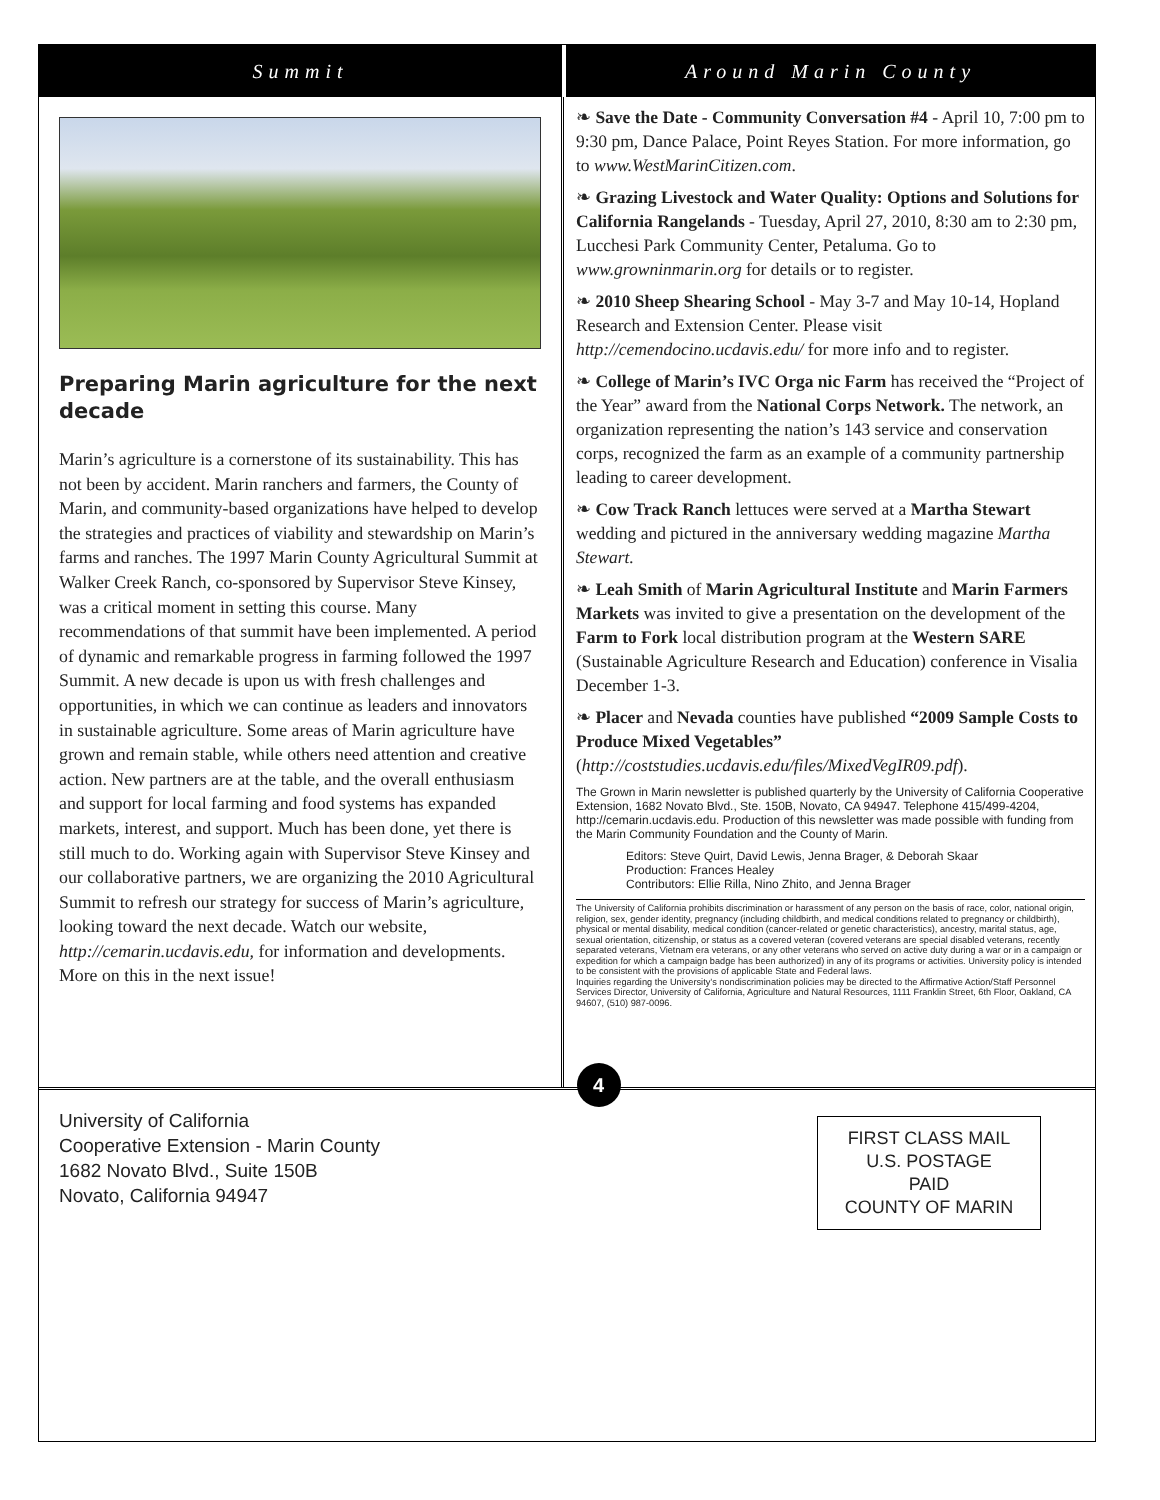Summit Around Marin County
Preparing Marin agriculture for the next decade
Marin’s agriculture is a cornerstone of its sustainability. This has not been by accident. Marin ranchers and farmers, the County of Marin, and community-based organizations have helped to develop the strategies and practices of viability and stewardship on Marin’s farms and ranches. The 1997 Marin County Agricultural Summit at Walker Creek Ranch, co-sponsored by Supervisor Steve Kinsey, was a critical moment in setting this course. Many recommendations of that summit have been implemented. A period of dynamic and remarkable progress in farming followed the 1997 Summit. A new decade is upon us with fresh challenges and opportunities, in which we can continue as leaders and innovators in sustainable agriculture. Some areas of Marin agriculture have grown and remain stable, while others need attention and creative action. New partners are at the table, and the overall enthusiasm and support for local farming and food systems has expanded markets, interest, and support. Much has been done, yet there is still much to do. Working again with Supervisor Steve Kinsey and our collaborative partners, we are organizing the 2010 Agricultural Summit to refresh our strategy for success of Marin’s agriculture, looking toward the next decade. Watch our website, http://cemarin.ucdavis.edu, for information and developments. More on this in the next issue!
❧ Save the Date - Community Conversation #4 - April 10, 7:00 pm to 9:30 pm, Dance Palace, Point Reyes Station. For more information, go to www.WestMarinCitizen.com.
❧ Grazing Livestock and Water Quality: Options and Solutions for California Rangelands - Tuesday, April 27, 2010, 8:30 am to 2:30 pm, Lucchesi Park Community Center, Petaluma. Go to www.growninmarin.org for details or to register.
❧ 2010 Sheep Shearing School - May 3-7 and May 10-14, Hopland Research and Extension Center. Please visit http://cemendocino.ucdavis.edu/ for more info and to register.
❧ College of Marin’s IVC Orga nic Farm has received the “Project of the Year” award from the National Corps Network. The network, an organization representing the nation’s 143 service and conservation corps, recognized the farm as an example of a community partnership leading to career development.
❧ Cow Track Ranch lettuces were served at a Martha Stewart wedding and pictured in the anniversary wedding magazine Martha Stewart.
❧ Leah Smith of Marin Agricultural Institute and Marin Farmers Markets was invited to give a presentation on the development of the Farm to Fork local distribution program at the Western SARE (Sustainable Agriculture Research and Education) conference in Visalia December 1-3.
❧ Placer and Nevada counties have published “2009 Sample Costs to Produce Mixed Vegetables” (http://coststudies.ucdavis.edu/files/MixedVegIR09.pdf).
The Grown in Marin newsletter is published quarterly by the University of California Cooperative Extension, 1682 Novato Blvd., Ste. 150B, Novato, CA 94947. Telephone 415/499-4204, http://cemarin.ucdavis.edu. Production of this newsletter was made possible with funding from the Marin Community Foundation and the County of Marin.
Editors: Steve Quirt, David Lewis, Jenna Brager, & Deborah Skaar
Production: Frances Healey
Contributors: Ellie Rilla, Nino Zhito, and Jenna Brager
The University of California prohibits discrimination or harassment of any person on the basis of race, color, national origin, religion, sex, gender identity, pregnancy (including childbirth, and medical conditions related to pregnancy or childbirth), physical or mental disability, medical condition (cancer-related or genetic characteristics), ancestry, marital status, age, sexual orientation, citizenship, or status as a covered veteran (covered veterans are special disabled veterans, recently separated veterans, Vietnam era veterans, or any other veterans who served on active duty during a war or in a campaign or expedition for which a campaign badge has been authorized) in any of its programs or activities. University policy is intended to be consistent with the provisions of applicable State and Federal laws.
Inquiries regarding the University’s nondiscrimination policies may be directed to the Affirmative Action/Staff Personnel Services Director, University of California, Agriculture and Natural Resources, 1111 Franklin Street, 6th Floor, Oakland, CA 94607, (510) 987-0096.
University of California
Cooperative Extension - Marin County
1682 Novato Blvd., Suite 150B
Novato, California 94947
4
FIRST CLASS MAIL
U.S. POSTAGE
PAID
COUNTY OF MARIN